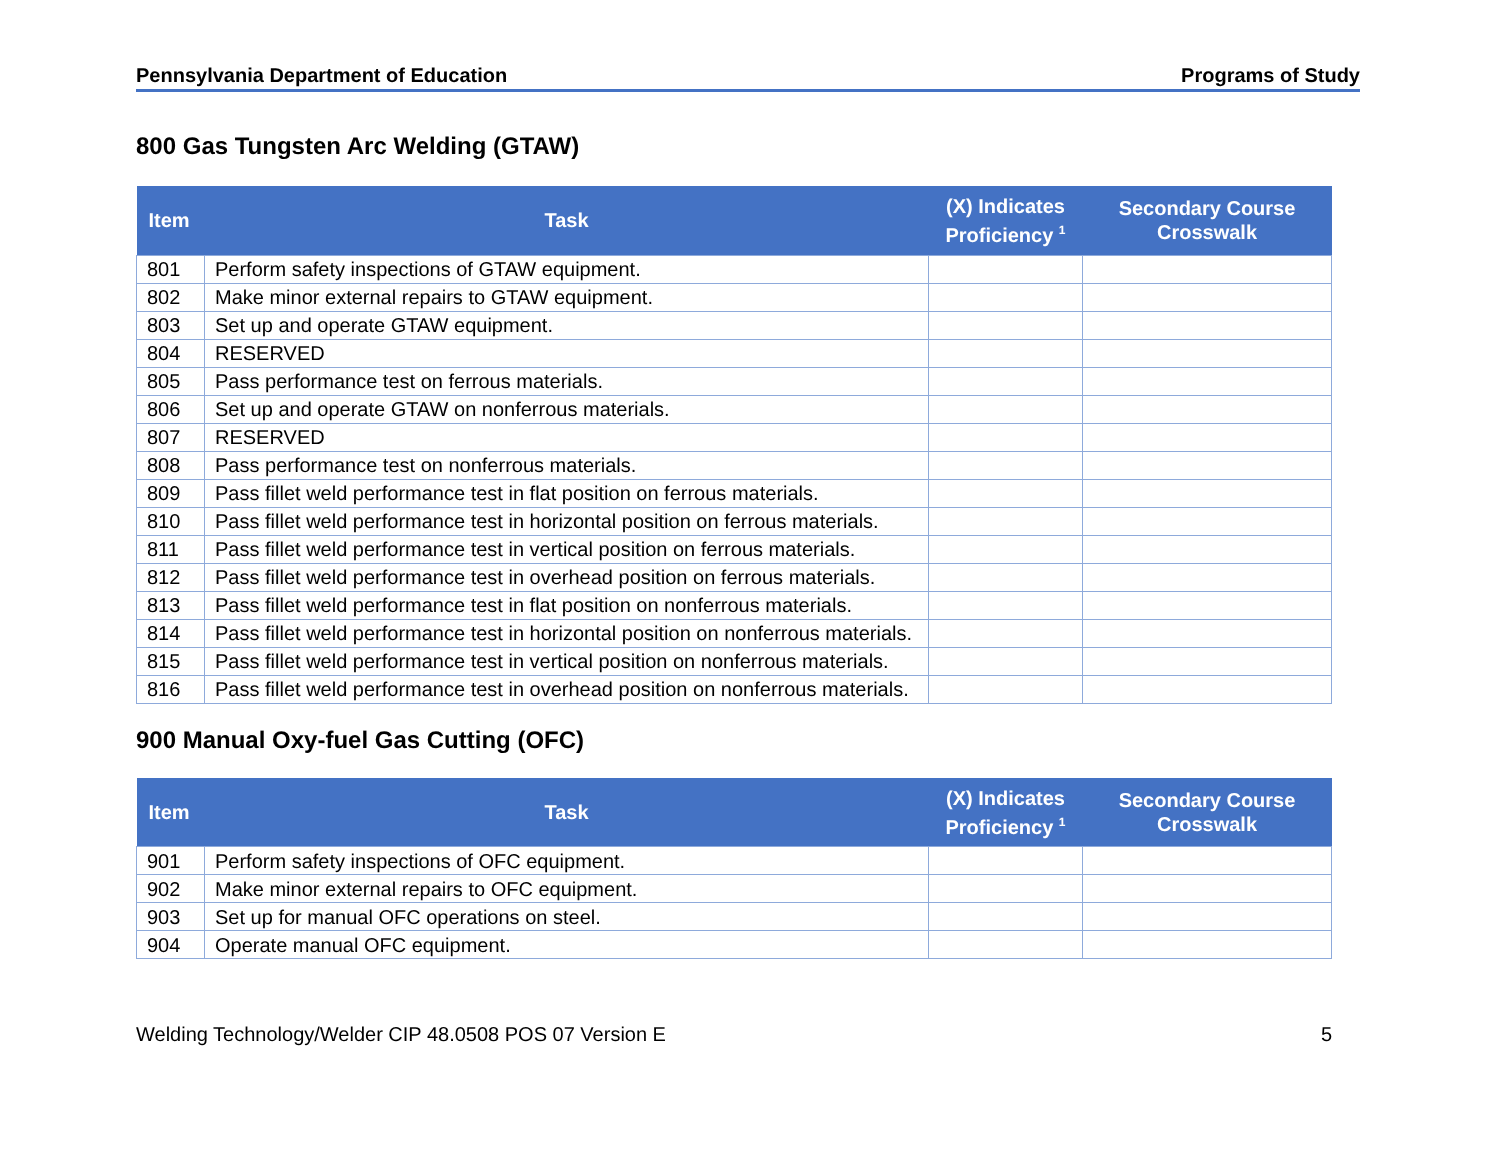Pennsylvania Department of Education Programs of Study
800 Gas Tungsten Arc Welding (GTAW)
| Item | Task | (X) Indicates Proficiency <sup>1</sup> | Secondary Course Crosswalk |
| --- | --- | --- | --- |
| 801 | Perform safety inspections of GTAW equipment. | | |
| 802 | Make minor external repairs to GTAW equipment. | | |
| 803 | Set up and operate GTAW equipment. | | |
| 804 | RESERVED | | |
| 805 | Pass performance test on ferrous materials. | | |
| 806 | Set up and operate GTAW on nonferrous materials. | | |
| 807 | RESERVED | | |
| 808 | Pass performance test on nonferrous materials. | | |
| 809 | Pass fillet weld performance test in flat position on ferrous materials. | | |
| 810 | Pass fillet weld performance test in horizontal position on ferrous materials. | | |
| 811 | Pass fillet weld performance test in vertical position on ferrous materials. | | |
| 812 | Pass fillet weld performance test in overhead position on ferrous materials. | | |
| 813 | Pass fillet weld performance test in flat position on nonferrous materials. | | |
| 814 | Pass fillet weld performance test in horizontal position on nonferrous materials. | | |
| 815 | Pass fillet weld performance test in vertical position on nonferrous materials. | | |
| 816 | Pass fillet weld performance test in overhead position on nonferrous materials. | | |
900 Manual Oxy-fuel Gas Cutting (OFC)
| Item | Task | (X) Indicates Proficiency <sup>1</sup> | Secondary Course Crosswalk |
| --- | --- | --- | --- |
| 901 | Perform safety inspections of OFC equipment. | | |
| 902 | Make minor external repairs to OFC equipment. | | |
| 903 | Set up for manual OFC operations on steel. | | |
| 904 | Operate manual OFC equipment. | | |
Welding Technology/Welder CIP 48.0508 POS 07 Version E 5